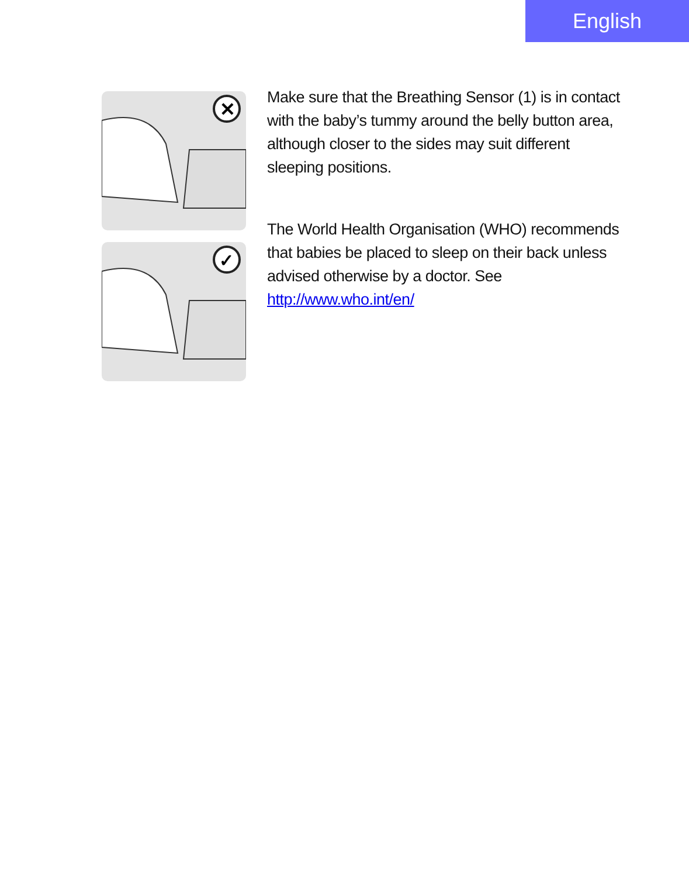English
✕
✓
Make sure that the Breathing Sensor (1) is in contact with the baby’s tummy around the belly button area, although closer to the sides may suit different sleeping positions.
The World Health Organisation (WHO) recommends that babies be placed to sleep on their back unless advised otherwise by a doctor. See http://www.who.int/en/